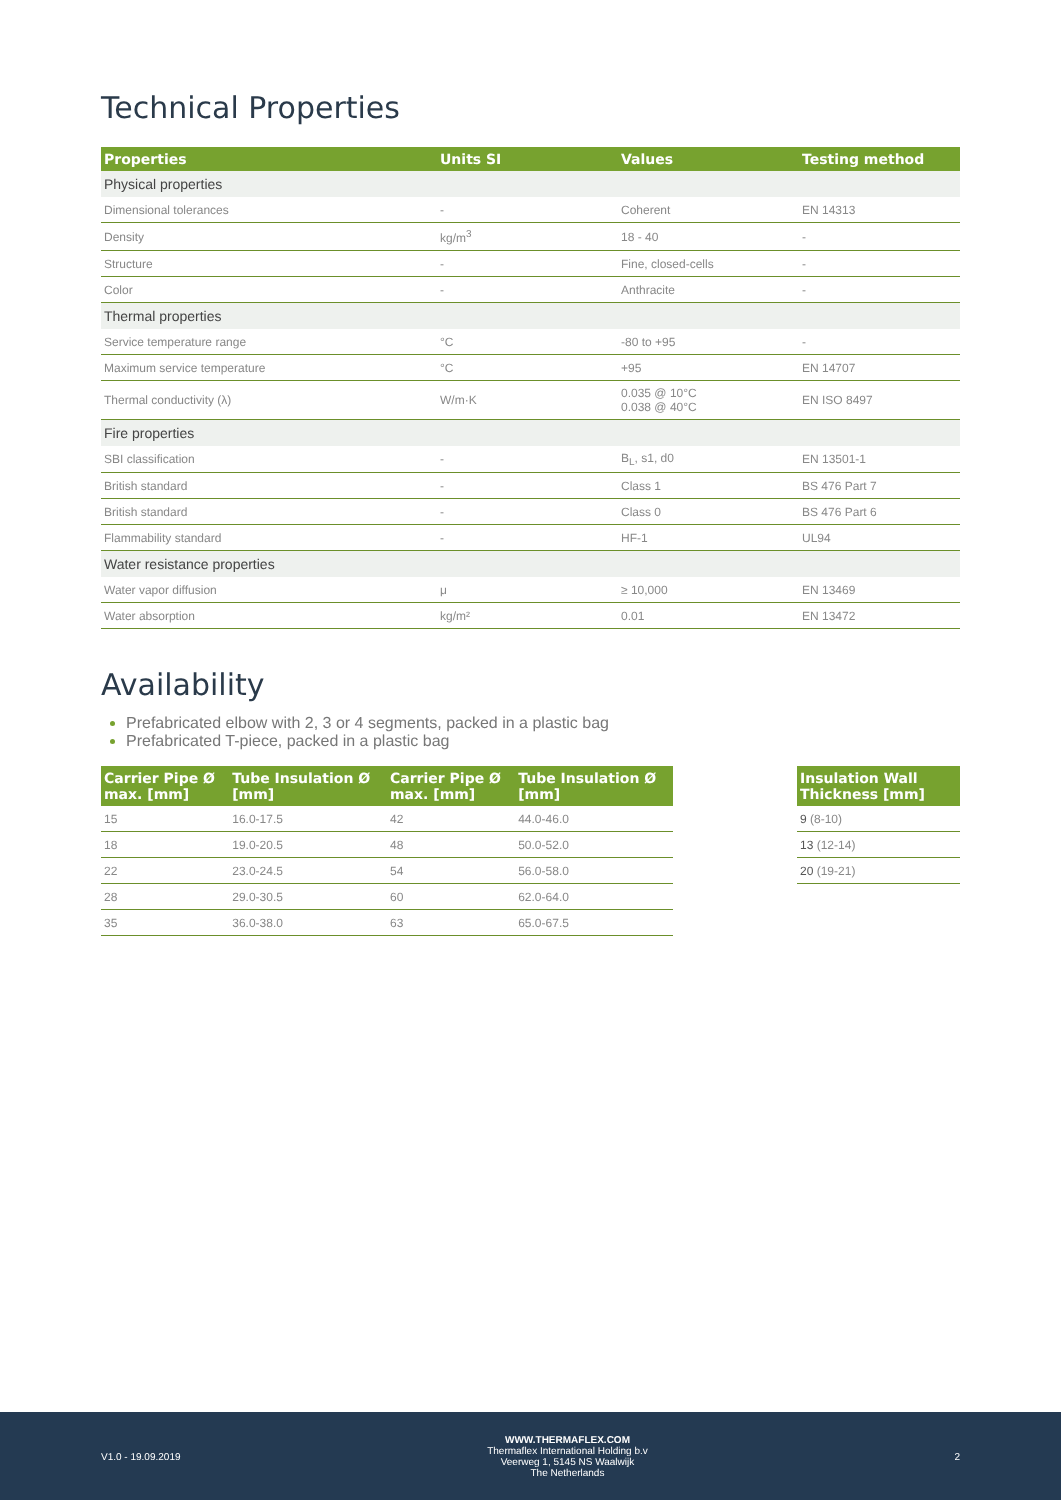Technical Properties
| Properties | Units SI | Values | Testing method |
| --- | --- | --- | --- |
| Physical properties | | | |
| Dimensional tolerances | - | Coherent | EN 14313 |
| Density | kg/m<sup>3</sup> | 18 - 40 | - |
| Structure | - | Fine, closed-cells | - |
| Color | - | Anthracite | - |
| Thermal properties | | | |
| Service temperature range | °C | -80 to +95 | - |
| Maximum service temperature | °C | +95 | EN 14707 |
| Thermal conductivity (λ) | W/m·K | 0.035 @ 10°C 0.038 @ 40°C | EN ISO 8497 |
| Fire properties | | | |
| SBI classification | - | B<sub>L</sub>, s1, d0 | EN 13501-1 |
| British standard | - | Class 1 | BS 476 Part 7 |
| British standard | - | Class 0 | BS 476 Part 6 |
| Flammability standard | - | HF-1 | UL94 |
| Water resistance properties | | | |
| Water vapor diffusion | μ | ≥ 10,000 | EN 13469 |
| Water absorption | kg/m² | 0.01 | EN 13472 |
Availability
Prefabricated elbow with 2, 3 or 4 segments, packed in a plastic bag
Prefabricated T-piece, packed in a plastic bag
| Carrier Pipe Ø max. [mm] | Tube Insulation Ø [mm] | Carrier Pipe Ø max. [mm] | Tube Insulation Ø [mm] |
| --- | --- | --- | --- |
| 15 | 16.0-17.5 | 42 | 44.0-46.0 |
| 18 | 19.0-20.5 | 48 | 50.0-52.0 |
| 22 | 23.0-24.5 | 54 | 56.0-58.0 |
| 28 | 29.0-30.5 | 60 | 62.0-64.0 |
| 35 | 36.0-38.0 | 63 | 65.0-67.5 |
| Insulation Wall Thickness [mm] |
| --- |
| 9 (8-10) |
| 13 (12-14) |
| 20 (19-21) |
V1.0 - 19.09.2019
WWW.THERMAFLEX.COM
Thermaflex International Holding b.v
Veerweg 1, 5145 NS Waalwijk
The Netherlands
2